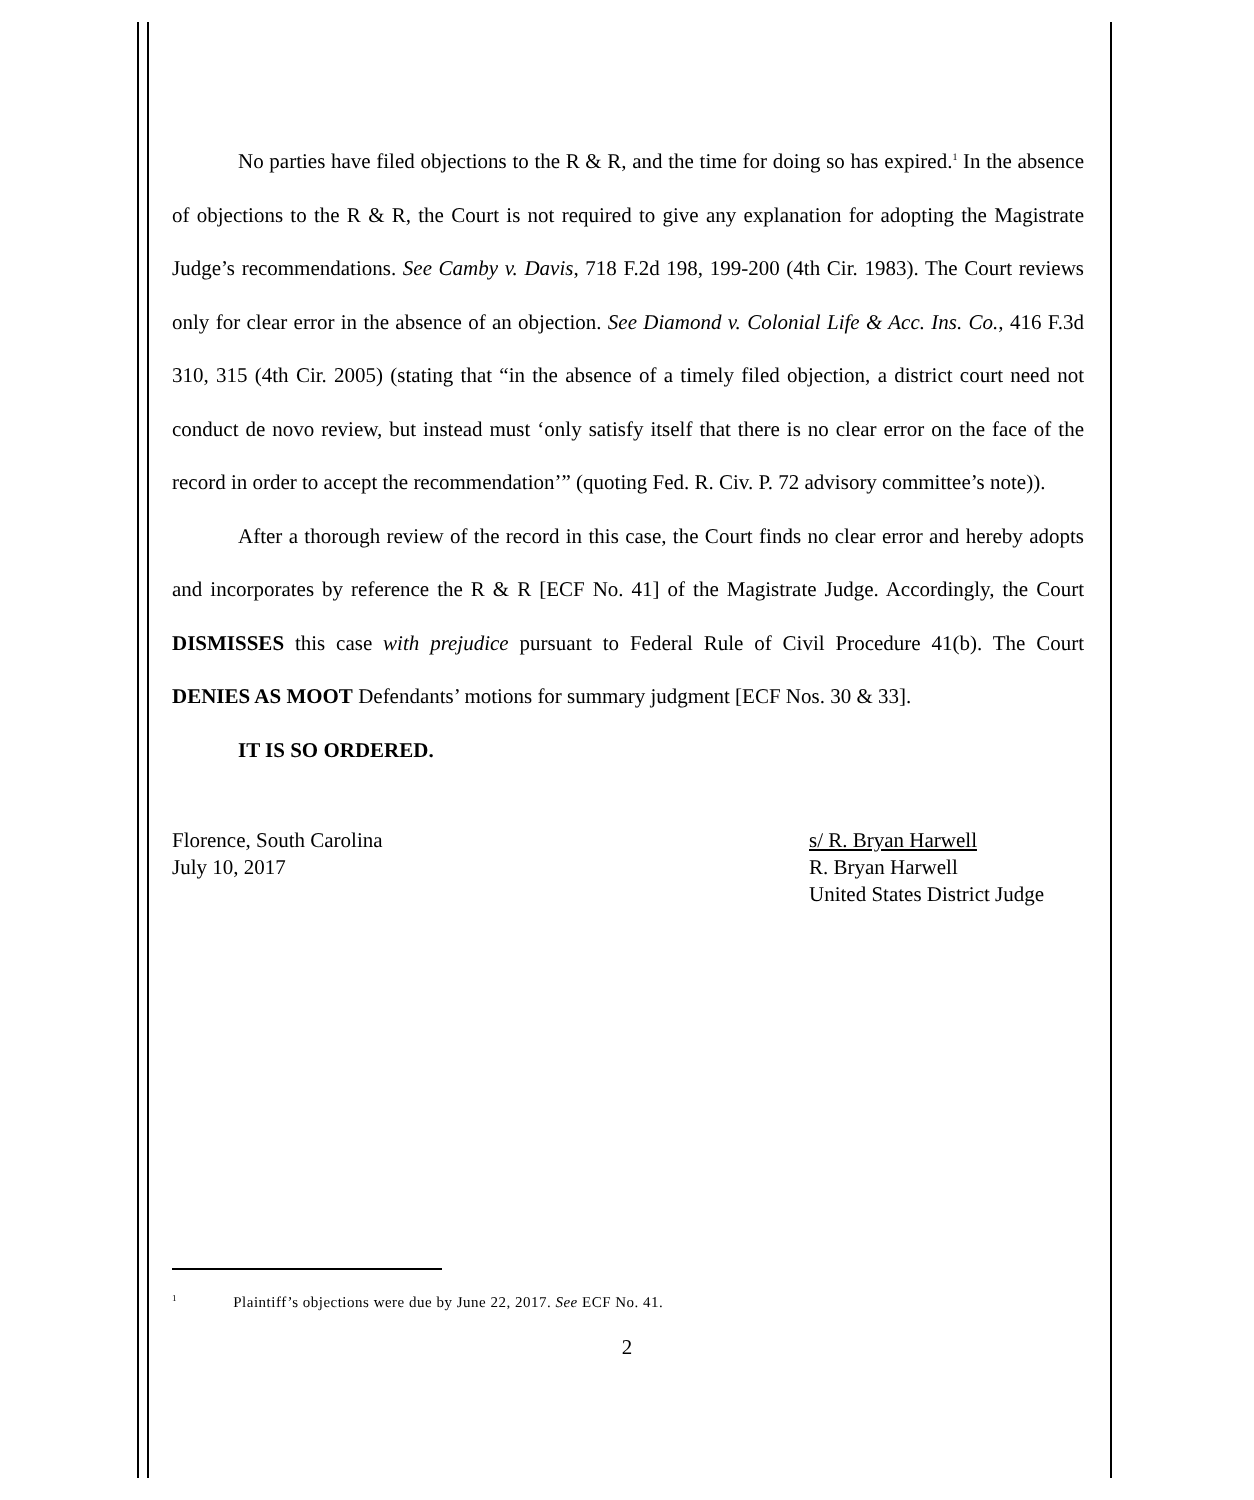No parties have filed objections to the R & R, and the time for doing so has expired.<sup>1</sup> In the absence of objections to the R & R, the Court is not required to give any explanation for adopting the Magistrate Judge’s recommendations. See Camby v. Davis, 718 F.2d 198, 199-200 (4th Cir. 1983). The Court reviews only for clear error in the absence of an objection. See Diamond v. Colonial Life & Acc. Ins. Co., 416 F.3d 310, 315 (4th Cir. 2005) (stating that “in the absence of a timely filed objection, a district court need not conduct de novo review, but instead must ‘only satisfy itself that there is no clear error on the face of the record in order to accept the recommendation’” (quoting Fed. R. Civ. P. 72 advisory committee’s note)).
After a thorough review of the record in this case, the Court finds no clear error and hereby adopts and incorporates by reference the R & R [ECF No. 41] of the Magistrate Judge. Accordingly, the Court DISMISSES this case with prejudice pursuant to Federal Rule of Civil Procedure 41(b). The Court DENIES AS MOOT Defendants’ motions for summary judgment [ECF Nos. 30 & 33].
IT IS SO ORDERED.
Florence, South Carolina
July 10, 2017
s/ R. Bryan Harwell
R. Bryan Harwell
United States District Judge
<sup>1</sup> Plaintiff’s objections were due by June 22, 2017. See ECF No. 41.
2